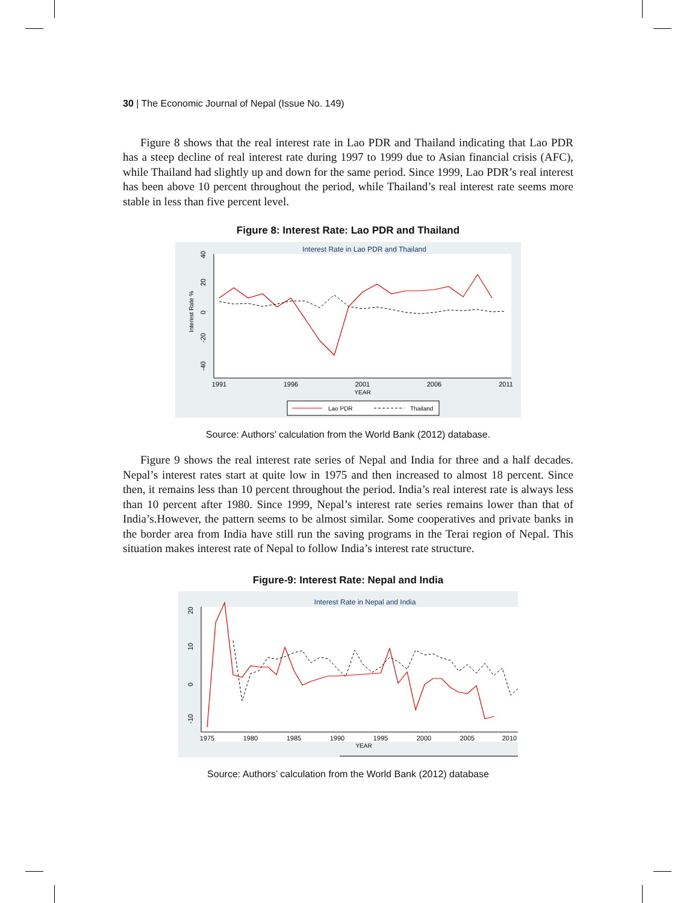30 | The Economic Journal of Nepal (Issue No. 149)
Figure 8 shows that the real interest rate in Lao PDR and Thailand indicating that Lao PDR has a steep decline of real interest rate during 1997 to 1999 due to Asian financial crisis (AFC), while Thailand had slightly up and down for the same period. Since 1999, Lao PDR’s real interest has been above 10 percent throughout the period, while Thailand’s real interest rate seems more stable in less than five percent level.
Figure 8: Interest Rate: Lao PDR and Thailand
Interest Rate in Lao PDR and Thailand
40
20
0
-20
-40
Interest Rate %
1991
1996
2001
2006
2011
YEAR
Lao PDR
Thailand
Source: Authors’ calculation from the World Bank (2012) database.
Figure 9 shows the real interest rate series of Nepal and India for three and a half decades. Nepal’s interest rates start at quite low in 1975 and then increased to almost 18 percent. Since then, it remains less than 10 percent throughout the period. India’s real interest rate is always less than 10 percent after 1980. Since 1999, Nepal’s interest rate series remains lower than that of India’s.However, the pattern seems to be almost similar. Some cooperatives and private banks in the border area from India have still run the saving programs in the Terai region of Nepal. This situation makes interest rate of Nepal to follow India’s interest rate structure.
Figure-9: Interest Rate: Nepal and India
Interest Rate in Nepal and India
20
10
0
-10
1975
1980
1985
1990
1995
2000
2005
2010
YEAR
Source: Authors’ calculation from the World Bank (2012) database